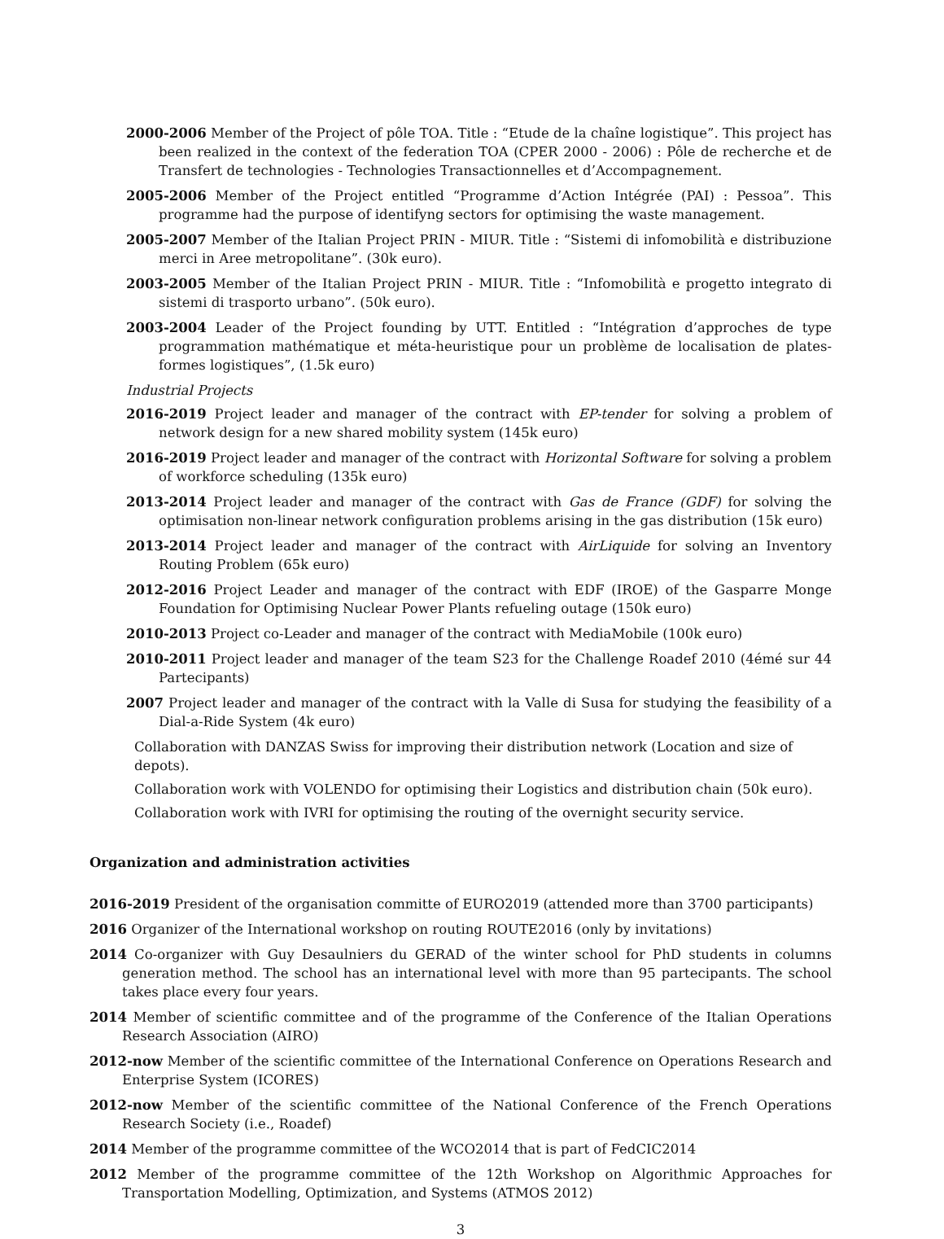2000-2006 Member of the Project of pôle TOA. Title : “Etude de la chaîne logistique”. This project has been realized in the context of the federation TOA (CPER 2000 - 2006) : Pôle de recherche et de Transfert de technologies - Technologies Transactionnelles et d’Accompagnement.
2005-2006 Member of the Project entitled “Programme d’Action Intégrée (PAI) : Pessoa”. This programme had the purpose of identifyng sectors for optimising the waste management.
2005-2007 Member of the Italian Project PRIN - MIUR. Title : “Sistemi di infomobilità e distribuzione merci in Aree metropolitane”. (30k euro).
2003-2005 Member of the Italian Project PRIN - MIUR. Title : “Infomobilità e progetto integrato di sistemi di trasporto urbano”. (50k euro).
2003-2004 Leader of the Project founding by UTT. Entitled : “Intégration d’approches de type programmation mathématique et méta-heuristique pour un problème de localisation de plates-formes logistiques”, (1.5k euro)
Industrial Projects
2016-2019 Project leader and manager of the contract with EP-tender for solving a problem of network design for a new shared mobility system (145k euro)
2016-2019 Project leader and manager of the contract with Horizontal Software for solving a problem of workforce scheduling (135k euro)
2013-2014 Project leader and manager of the contract with Gas de France (GDF) for solving the optimisation non-linear network configuration problems arising in the gas distribution (15k euro)
2013-2014 Project leader and manager of the contract with AirLiquide for solving an Inventory Routing Problem (65k euro)
2012-2016 Project Leader and manager of the contract with EDF (IROE) of the Gasparre Monge Foundation for Optimising Nuclear Power Plants refueling outage (150k euro)
2010-2013 Project co-Leader and manager of the contract with MediaMobile (100k euro)
2010-2011 Project leader and manager of the team S23 for the Challenge Roadef 2010 (4émé sur 44 Partecipants)
2007 Project leader and manager of the contract with la Valle di Susa for studying the feasibility of a Dial-a-Ride System (4k euro)
Collaboration with DANZAS Swiss for improving their distribution network (Location and size of depots).
Collaboration work with VOLENDO for optimising their Logistics and distribution chain (50k euro).
Collaboration work with IVRI for optimising the routing of the overnight security service.
Organization and administration activities
2016-2019 President of the organisation committe of EURO2019 (attended more than 3700 participants)
2016 Organizer of the International workshop on routing ROUTE2016 (only by invitations)
2014 Co-organizer with Guy Desaulniers du GERAD of the winter school for PhD students in columns generation method. The school has an international level with more than 95 partecipants. The school takes place every four years.
2014 Member of scientific committee and of the programme of the Conference of the Italian Operations Research Association (AIRO)
2012-now Member of the scientific committee of the International Conference on Operations Research and Enterprise System (ICORES)
2012-now Member of the scientific committee of the National Conference of the French Operations Research Society (i.e., Roadef)
2014 Member of the programme committee of the WCO2014 that is part of FedCIC2014
2012 Member of the programme committee of the 12th Workshop on Algorithmic Approaches for Transportation Modelling, Optimization, and Systems (ATMOS 2012)
3